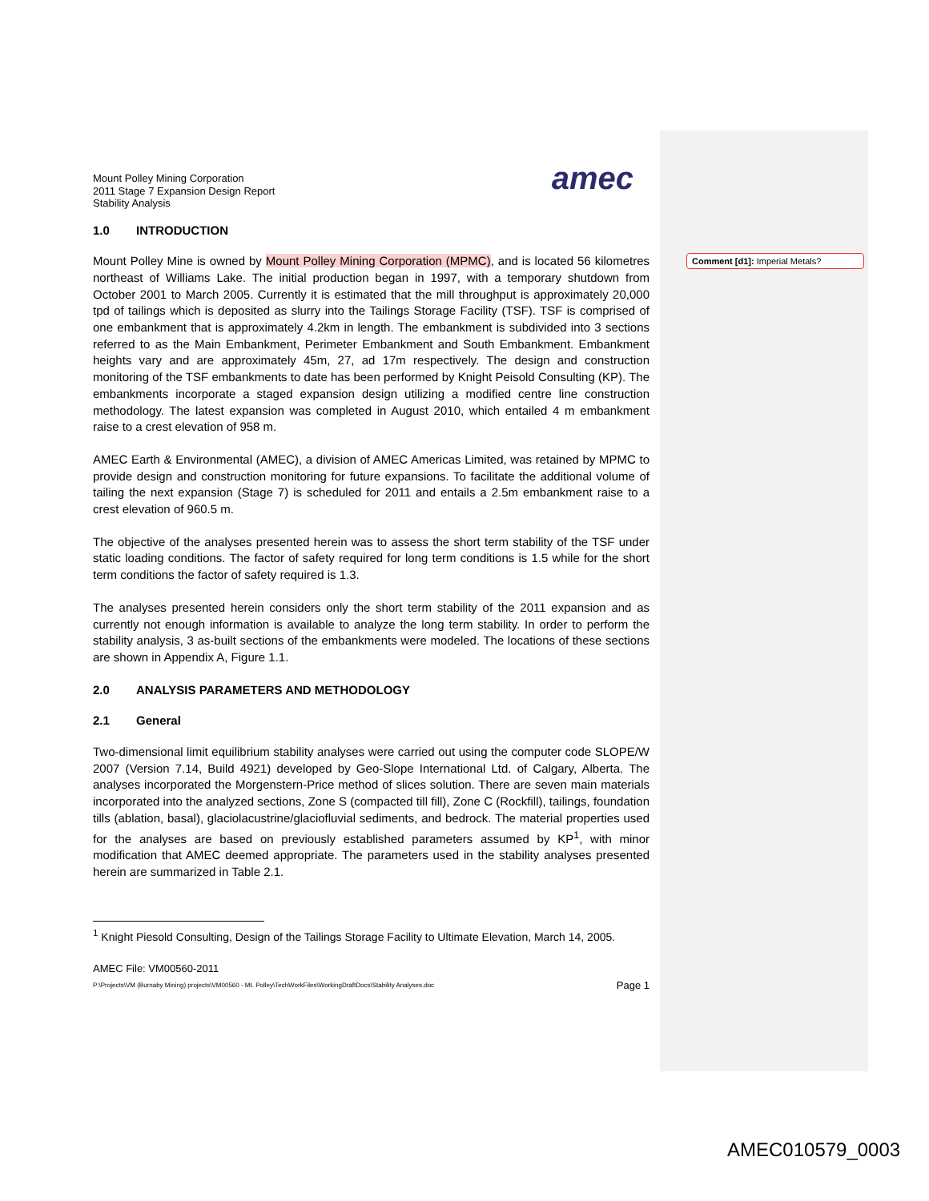Mount Polley Mining Corporation
2011 Stage 7 Expansion Design Report
Stability Analysis
amec
1.0 INTRODUCTION
Mount Polley Mine is owned by Mount Polley Mining Corporation (MPMC), and is located 56 kilometres northeast of Williams Lake. The initial production began in 1997, with a temporary shutdown from October 2001 to March 2005. Currently it is estimated that the mill throughput is approximately 20,000 tpd of tailings which is deposited as slurry into the Tailings Storage Facility (TSF). TSF is comprised of one embankment that is approximately 4.2km in length. The embankment is subdivided into 3 sections referred to as the Main Embankment, Perimeter Embankment and South Embankment. Embankment heights vary and are approximately 45m, 27, ad 17m respectively. The design and construction monitoring of the TSF embankments to date has been performed by Knight Peisold Consulting (KP). The embankments incorporate a staged expansion design utilizing a modified centre line construction methodology. The latest expansion was completed in August 2010, which entailed 4 m embankment raise to a crest elevation of 958 m.
AMEC Earth & Environmental (AMEC), a division of AMEC Americas Limited, was retained by MPMC to provide design and construction monitoring for future expansions. To facilitate the additional volume of tailing the next expansion (Stage 7) is scheduled for 2011 and entails a 2.5m embankment raise to a crest elevation of 960.5 m.
The objective of the analyses presented herein was to assess the short term stability of the TSF under static loading conditions. The factor of safety required for long term conditions is 1.5 while for the short term conditions the factor of safety required is 1.3.
The analyses presented herein considers only the short term stability of the 2011 expansion and as currently not enough information is available to analyze the long term stability. In order to perform the stability analysis, 3 as-built sections of the embankments were modeled. The locations of these sections are shown in Appendix A, Figure 1.1.
2.0 ANALYSIS PARAMETERS AND METHODOLOGY
2.1 General
Two-dimensional limit equilibrium stability analyses were carried out using the computer code SLOPE/W 2007 (Version 7.14, Build 4921) developed by Geo-Slope International Ltd. of Calgary, Alberta. The analyses incorporated the Morgenstern-Price method of slices solution. There are seven main materials incorporated into the analyzed sections, Zone S (compacted till fill), Zone C (Rockfill), tailings, foundation tills (ablation, basal), glaciolacustrine/glaciofluvial sediments, and bedrock. The material properties used for the analyses are based on previously established parameters assumed by KP<sup>1</sup>, with minor modification that AMEC deemed appropriate. The parameters used in the stability analyses presented herein are summarized in Table 2.1.
<sup>1</sup> Knight Piesold Consulting, Design of the Tailings Storage Facility to Ultimate Elevation, March 14, 2005.
AMEC File: VM00560-2011
P:\Projects\VM (Burnaby Mining) projects\VM00560 - Mt. Polley\TechWorkFiles\WorkingDraftDocs\Stability Analyses.doc Page 1
Comment [d1]: Imperial Metals?
AMEC010579_0003